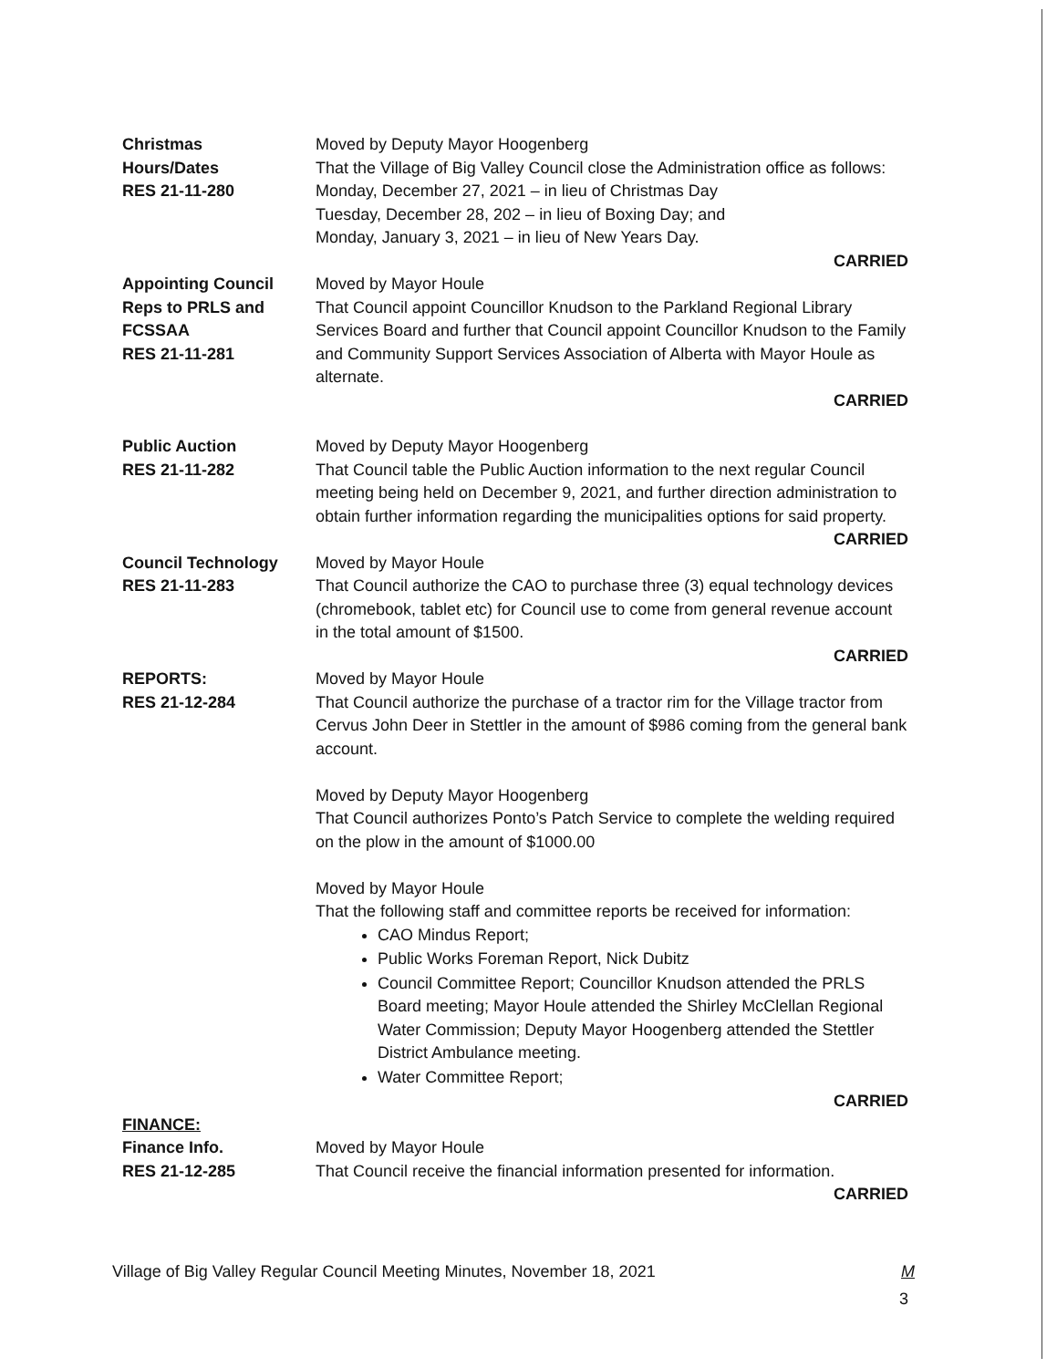Christmas
Hours/Dates
RES 21-11-280
Moved by Deputy Mayor Hoogenberg
That the Village of Big Valley Council close the Administration office as follows:
Monday, December 27, 2021 – in lieu of Christmas Day
Tuesday, December 28, 202 – in lieu of Boxing Day; and
Monday, January 3, 2021 – in lieu of New Years Day.
CARRIED
Appointing Council Reps to PRLS and FCSSAA
RES 21-11-281
Moved by Mayor Houle
That Council appoint Councillor Knudson to the Parkland Regional Library Services Board and further that Council appoint Councillor Knudson to the Family and Community Support Services Association of Alberta with Mayor Houle as alternate.
CARRIED
Public Auction
RES 21-11-282
Moved by Deputy Mayor Hoogenberg
That Council table the Public Auction information to the next regular Council meeting being held on December 9, 2021, and further direction administration to obtain further information regarding the municipalities options for said property.
CARRIED
Council Technology
RES 21-11-283
Moved by Mayor Houle
That Council authorize the CAO to purchase three (3) equal technology devices (chromebook, tablet etc) for Council use to come from general revenue account in the total amount of $1500.
CARRIED
REPORTS:
RES 21-12-284
Moved by Mayor Houle
That Council authorize the purchase of a tractor rim for the Village tractor from Cervus John Deer in Stettler in the amount of $986 coming from the general bank account.
Moved by Deputy Mayor Hoogenberg
That Council authorizes Ponto’s Patch Service to complete the welding required on the plow in the amount of $1000.00
Moved by Mayor Houle
That the following staff and committee reports be received for information:
CAO Mindus Report;
Public Works Foreman Report, Nick Dubitz
Council Committee Report; Councillor Knudson attended the PRLS Board meeting; Mayor Houle attended the Shirley McClellan Regional Water Commission; Deputy Mayor Hoogenberg attended the Stettler District Ambulance meeting.
Water Committee Report;
CARRIED
FINANCE:
Finance Info.
RES 21-12-285
Moved by Mayor Houle
That Council receive the financial information presented for information.
CARRIED
Village of Big Valley Regular Council Meeting Minutes, November 18, 2021 M
3